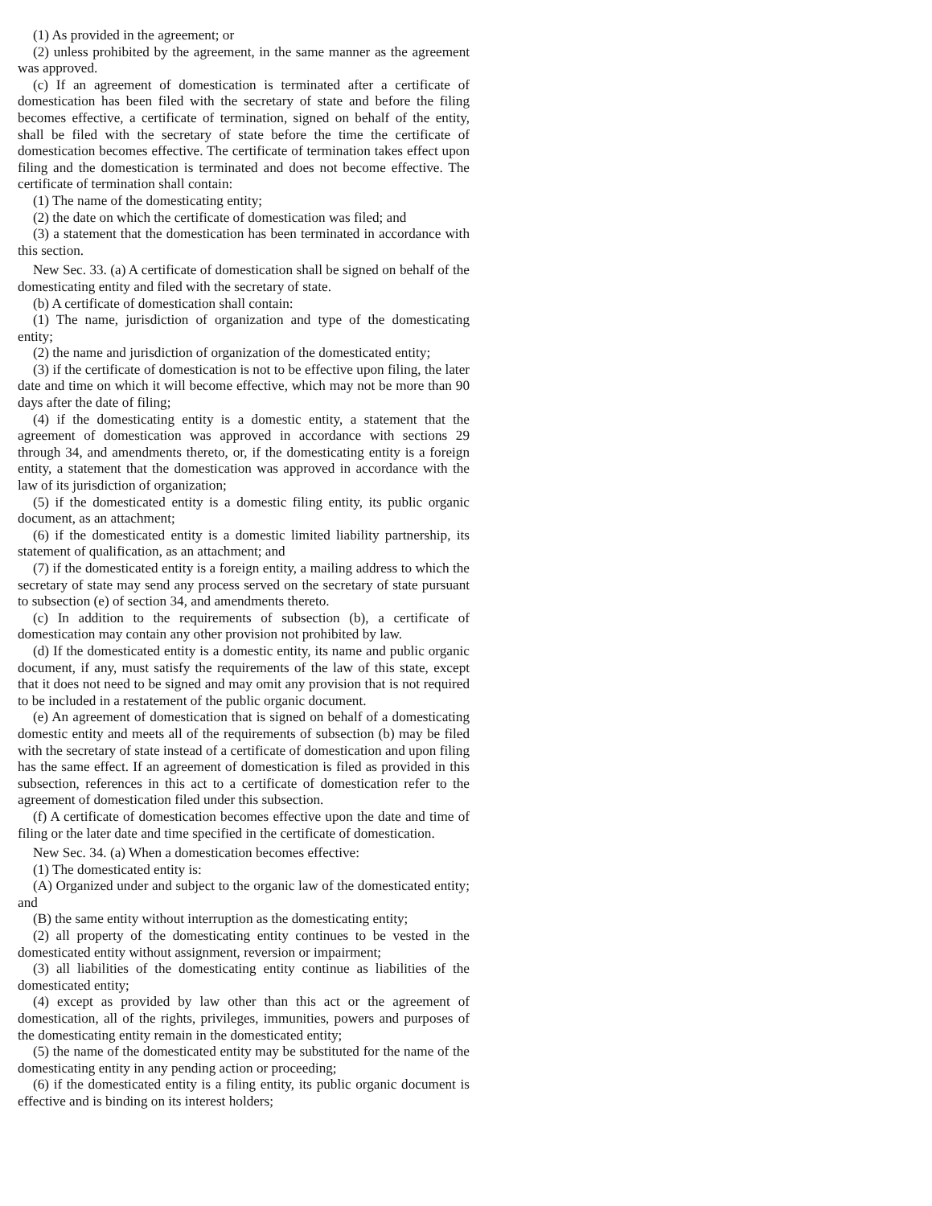(1) As provided in the agreement; or
(2) unless prohibited by the agreement, in the same manner as the agreement was approved.
(c) If an agreement of domestication is terminated after a certificate of domestication has been filed with the secretary of state and before the filing becomes effective, a certificate of termination, signed on behalf of the entity, shall be filed with the secretary of state before the time the certificate of domestication becomes effective. The certificate of termination takes effect upon filing and the domestication is terminated and does not become effective. The certificate of termination shall contain:
(1) The name of the domesticating entity;
(2) the date on which the certificate of domestication was filed; and
(3) a statement that the domestication has been terminated in accordance with this section.
New Sec. 33. (a) A certificate of domestication shall be signed on behalf of the domesticating entity and filed with the secretary of state.
(b) A certificate of domestication shall contain:
(1) The name, jurisdiction of organization and type of the domesticating entity;
(2) the name and jurisdiction of organization of the domesticated entity;
(3) if the certificate of domestication is not to be effective upon filing, the later date and time on which it will become effective, which may not be more than 90 days after the date of filing;
(4) if the domesticating entity is a domestic entity, a statement that the agreement of domestication was approved in accordance with sections 29 through 34, and amendments thereto, or, if the domesticating entity is a foreign entity, a statement that the domestication was approved in accordance with the law of its jurisdiction of organization;
(5) if the domesticated entity is a domestic filing entity, its public organic document, as an attachment;
(6) if the domesticated entity is a domestic limited liability partnership, its statement of qualification, as an attachment; and
(7) if the domesticated entity is a foreign entity, a mailing address to which the secretary of state may send any process served on the secretary of state pursuant to subsection (e) of section 34, and amendments thereto.
(c) In addition to the requirements of subsection (b), a certificate of domestication may contain any other provision not prohibited by law.
(d) If the domesticated entity is a domestic entity, its name and public organic document, if any, must satisfy the requirements of the law of this state, except that it does not need to be signed and may omit any provision that is not required to be included in a restatement of the public organic document.
(e) An agreement of domestication that is signed on behalf of a domesticating domestic entity and meets all of the requirements of subsection (b) may be filed with the secretary of state instead of a certificate of domestication and upon filing has the same effect. If an agreement of domestication is filed as provided in this subsection, references in this act to a certificate of domestication refer to the agreement of domestication filed under this subsection.
(f) A certificate of domestication becomes effective upon the date and time of filing or the later date and time specified in the certificate of domestication.
New Sec. 34. (a) When a domestication becomes effective:
(1) The domesticated entity is:
(A) Organized under and subject to the organic law of the domesticated entity; and
(B) the same entity without interruption as the domesticating entity;
(2) all property of the domesticating entity continues to be vested in the domesticated entity without assignment, reversion or impairment;
(3) all liabilities of the domesticating entity continue as liabilities of the domesticated entity;
(4) except as provided by law other than this act or the agreement of domestication, all of the rights, privileges, immunities, powers and purposes of the domesticating entity remain in the domesticated entity;
(5) the name of the domesticated entity may be substituted for the name of the domesticating entity in any pending action or proceeding;
(6) if the domesticated entity is a filing entity, its public organic document is effective and is binding on its interest holders;